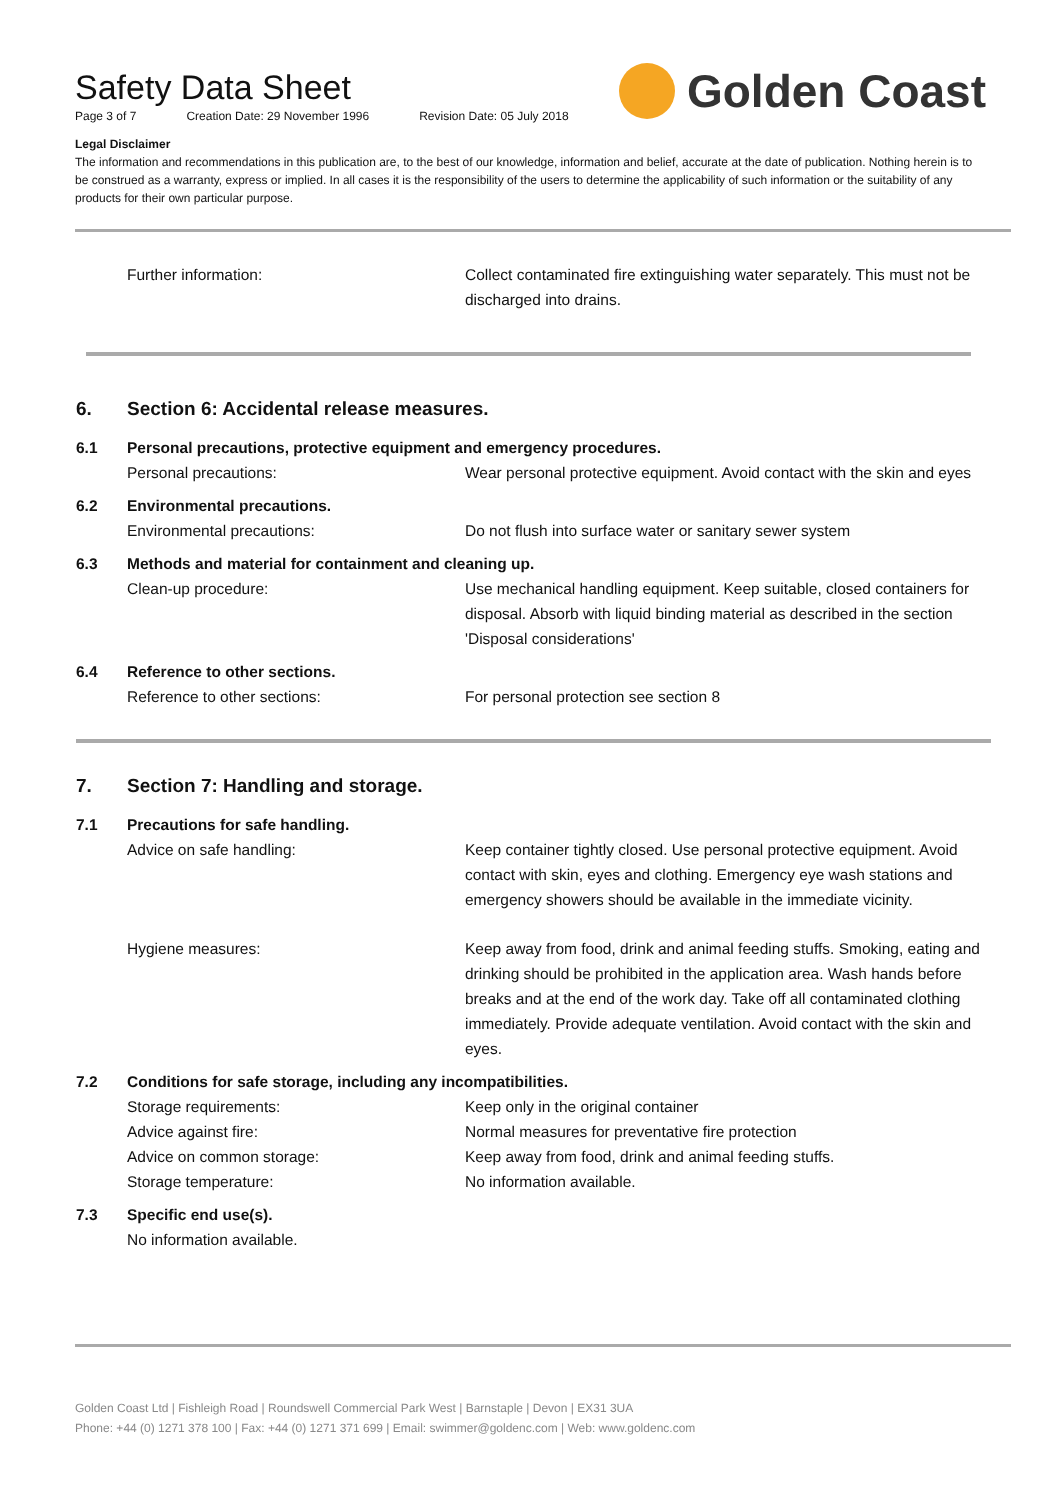Safety Data Sheet
Page 3 of 7 Creation Date: 29 November 1996 Revision Date: 05 July 2018
Golden Coast
Legal Disclaimer
The information and recommendations in this publication are, to the best of our knowledge, information and belief, accurate at the date of publication. Nothing herein is to be construed as a warranty, express or implied. In all cases it is the responsibility of the users to determine the applicability of such information or the suitability of any products for their own particular purpose.
Further information: Collect contaminated fire extinguishing water separately. This must not be discharged into drains.
6. Section 6: Accidental release measures.
6.1 Personal precautions, protective equipment and emergency procedures.
Personal precautions: Wear personal protective equipment. Avoid contact with the skin and eyes
6.2 Environmental precautions.
Environmental precautions: Do not flush into surface water or sanitary sewer system
6.3 Methods and material for containment and cleaning up.
Clean-up procedure: Use mechanical handling equipment. Keep suitable, closed containers for disposal. Absorb with liquid binding material as described in the section 'Disposal considerations'
6.4 Reference to other sections.
Reference to other sections: For personal protection see section 8
7. Section 7: Handling and storage.
7.1 Precautions for safe handling.
Advice on safe handling: Keep container tightly closed. Use personal protective equipment. Avoid contact with skin, eyes and clothing. Emergency eye wash stations and emergency showers should be available in the immediate vicinity.
Hygiene measures: Keep away from food, drink and animal feeding stuffs. Smoking, eating and drinking should be prohibited in the application area. Wash hands before breaks and at the end of the work day. Take off all contaminated clothing immediately. Provide adequate ventilation. Avoid contact with the skin and eyes.
7.2 Conditions for safe storage, including any incompatibilities.
Storage requirements: Keep only in the original container
Advice against fire: Normal measures for preventative fire protection
Advice on common storage: Keep away from food, drink and animal feeding stuffs.
Storage temperature: No information available.
7.3 Specific end use(s).
No information available.
Golden Coast Ltd | Fishleigh Road | Roundswell Commercial Park West | Barnstaple | Devon | EX31 3UA
Phone: +44 (0) 1271 378 100 | Fax: +44 (0) 1271 371 699 | Email: swimmer@goldenc.com | Web: www.goldenc.com